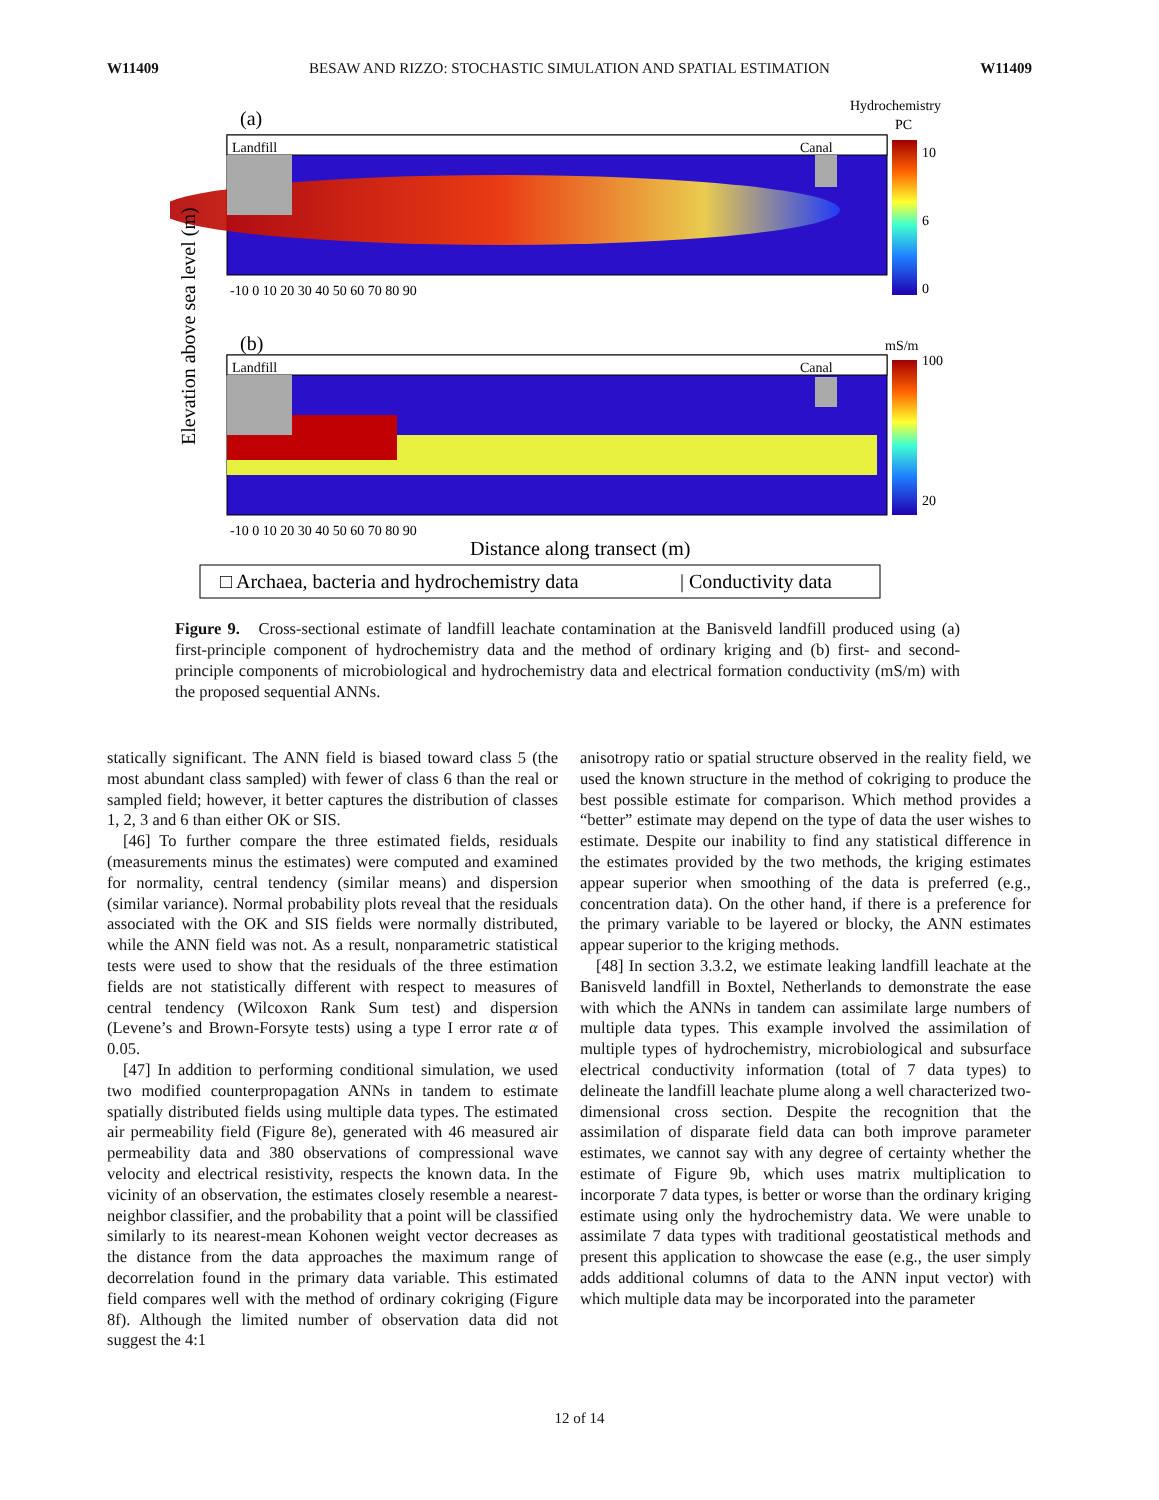W11409 BESAW AND RIZZO: STOCHASTIC SIMULATION AND SPATIAL ESTIMATION W11409
(a)
Hydrochemistry
PC
Landfill
Canal
10
6
0
-10 0 10 20 30 40 50 60 70 80 90
(b)
mS/m
Landfill
Canal
100
20
-10 0 10 20 30 40 50 60 70 80 90
Distance along transect (m)
Elevation above sea level (m)
□ Archaea, bacteria and hydrochemistry data
| Conductivity data
Figure 9. Cross-sectional estimate of landfill leachate contamination at the Banisveld landfill produced using (a) first-principle component of hydrochemistry data and the method of ordinary kriging and (b) first- and second-principle components of microbiological and hydrochemistry data and electrical formation conductivity (mS/m) with the proposed sequential ANNs.
statically significant. The ANN field is biased toward class 5 (the most abundant class sampled) with fewer of class 6 than the real or sampled field; however, it better captures the distribution of classes 1, 2, 3 and 6 than either OK or SIS.
[46] To further compare the three estimated fields, residuals (measurements minus the estimates) were computed and examined for normality, central tendency (similar means) and dispersion (similar variance). Normal probability plots reveal that the residuals associated with the OK and SIS fields were normally distributed, while the ANN field was not. As a result, nonparametric statistical tests were used to show that the residuals of the three estimation fields are not statistically different with respect to measures of central tendency (Wilcoxon Rank Sum test) and dispersion (Levene’s and Brown-Forsyte tests) using a type I error rate α of 0.05.
[47] In addition to performing conditional simulation, we used two modified counterpropagation ANNs in tandem to estimate spatially distributed fields using multiple data types. The estimated air permeability field (Figure 8e), generated with 46 measured air permeability data and 380 observations of compressional wave velocity and electrical resistivity, respects the known data. In the vicinity of an observation, the estimates closely resemble a nearest-neighbor classifier, and the probability that a point will be classified similarly to its nearest-mean Kohonen weight vector decreases as the distance from the data approaches the maximum range of decorrelation found in the primary data variable. This estimated field compares well with the method of ordinary cokriging (Figure 8f). Although the limited number of observation data did not suggest the 4:1
anisotropy ratio or spatial structure observed in the reality field, we used the known structure in the method of cokriging to produce the best possible estimate for comparison. Which method provides a “better” estimate may depend on the type of data the user wishes to estimate. Despite our inability to find any statistical difference in the estimates provided by the two methods, the kriging estimates appear superior when smoothing of the data is preferred (e.g., concentration data). On the other hand, if there is a preference for the primary variable to be layered or blocky, the ANN estimates appear superior to the kriging methods.
[48] In section 3.3.2, we estimate leaking landfill leachate at the Banisveld landfill in Boxtel, Netherlands to demonstrate the ease with which the ANNs in tandem can assimilate large numbers of multiple data types. This example involved the assimilation of multiple types of hydrochemistry, microbiological and subsurface electrical conductivity information (total of 7 data types) to delineate the landfill leachate plume along a well characterized two-dimensional cross section. Despite the recognition that the assimilation of disparate field data can both improve parameter estimates, we cannot say with any degree of certainty whether the estimate of Figure 9b, which uses matrix multiplication to incorporate 7 data types, is better or worse than the ordinary kriging estimate using only the hydrochemistry data. We were unable to assimilate 7 data types with traditional geostatistical methods and present this application to showcase the ease (e.g., the user simply adds additional columns of data to the ANN input vector) with which multiple data may be incorporated into the parameter
12 of 14